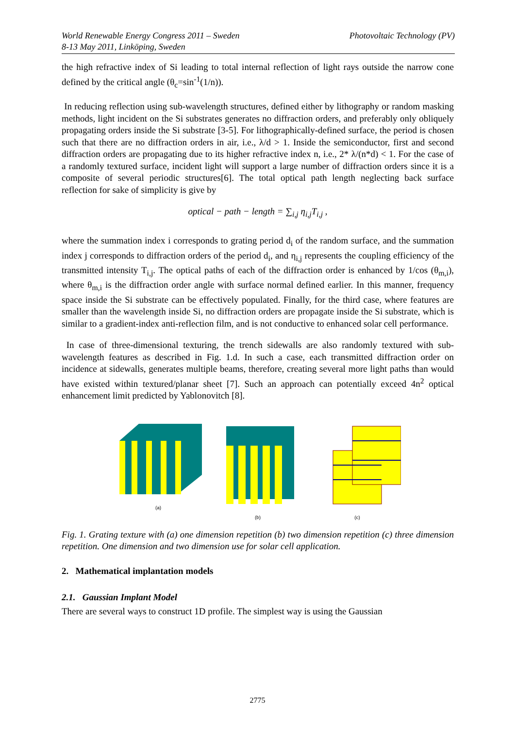World Renewable Energy Congress 2011 – Sweden
8-13 May 2011, Linköping, Sweden
Photovoltaic Technology (PV)
the high refractive index of Si leading to total internal reflection of light rays outside the narrow cone defined by the critical angle (θ<sub>c</sub>=sin<sup>-1</sup>(1/n)).
In reducing reflection using sub-wavelength structures, defined either by lithography or random masking methods, light incident on the Si substrates generates no diffraction orders, and preferably only obliquely propagating orders inside the Si substrate [3-5]. For lithographically-defined surface, the period is chosen such that there are no diffraction orders in air, i.e., λ/d > 1. Inside the semiconductor, first and second diffraction orders are propagating due to its higher refractive index n, i.e., 2* λ/(n*d) < 1. For the case of a randomly textured surface, incident light will support a large number of diffraction orders since it is a composite of several periodic structures[6]. The total optical path length neglecting back surface reflection for sake of simplicity is give by
optical − path − length = ∑<sub>i,j</sub> η<sub>i,j</sub>T<sub>i,j</sub> ,
where the summation index i corresponds to grating period d<sub>i</sub> of the random surface, and the summation index j corresponds to diffraction orders of the period d<sub>i</sub>, and η<sub>i,j</sub> represents the coupling efficiency of the transmitted intensity T<sub>i,j</sub>. The optical paths of each of the diffraction order is enhanced by 1/cos (θ<sub>m,i</sub>), where θ<sub>m,i</sub> is the diffraction order angle with surface normal defined earlier. In this manner, frequency space inside the Si substrate can be effectively populated. Finally, for the third case, where features are smaller than the wavelength inside Si, no diffraction orders are propagate inside the Si substrate, which is similar to a gradient-index anti-reflection film, and is not conductive to enhanced solar cell performance.
In case of three-dimensional texturing, the trench sidewalls are also randomly textured with sub-wavelength features as described in Fig. 1.d. In such a case, each transmitted diffraction order on incidence at sidewalls, generates multiple beams, therefore, creating several more light paths than would have existed within textured/planar sheet [7]. Such an approach can potentially exceed 4n<sup>2</sup> optical enhancement limit predicted by Yablonovitch [8].
(a) (b) (c)
Fig. 1. Grating texture with (a) one dimension repetition (b) two dimension repetition (c) three dimension repetition. One dimension and two dimension use for solar cell application.
2. Mathematical implantation models
2.1. Gaussian Implant Model
There are several ways to construct 1D profile. The simplest way is using the Gaussian
2775